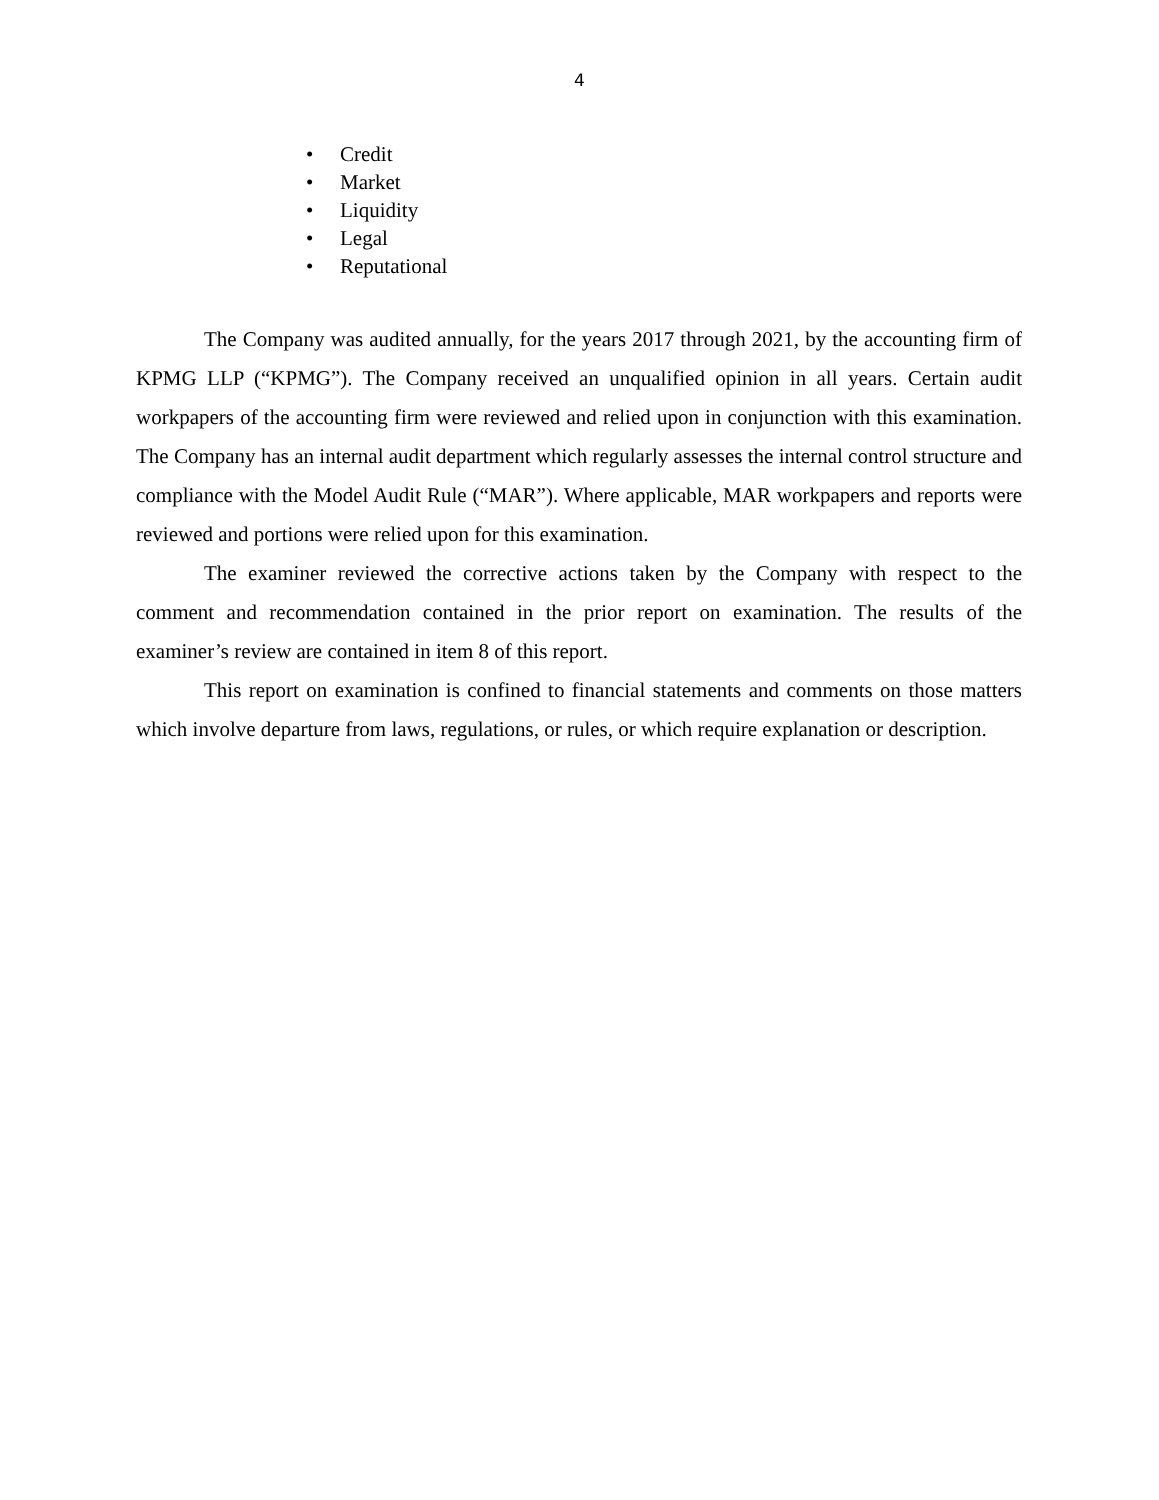4
• Credit
• Market
• Liquidity
• Legal
• Reputational
The Company was audited annually, for the years 2017 through 2021, by the accounting firm of KPMG LLP (“KPMG”). The Company received an unqualified opinion in all years. Certain audit workpapers of the accounting firm were reviewed and relied upon in conjunction with this examination. The Company has an internal audit department which regularly assesses the internal control structure and compliance with the Model Audit Rule (“MAR”). Where applicable, MAR workpapers and reports were reviewed and portions were relied upon for this examination.
The examiner reviewed the corrective actions taken by the Company with respect to the comment and recommendation contained in the prior report on examination. The results of the examiner’s review are contained in item 8 of this report.
This report on examination is confined to financial statements and comments on those matters which involve departure from laws, regulations, or rules, or which require explanation or description.